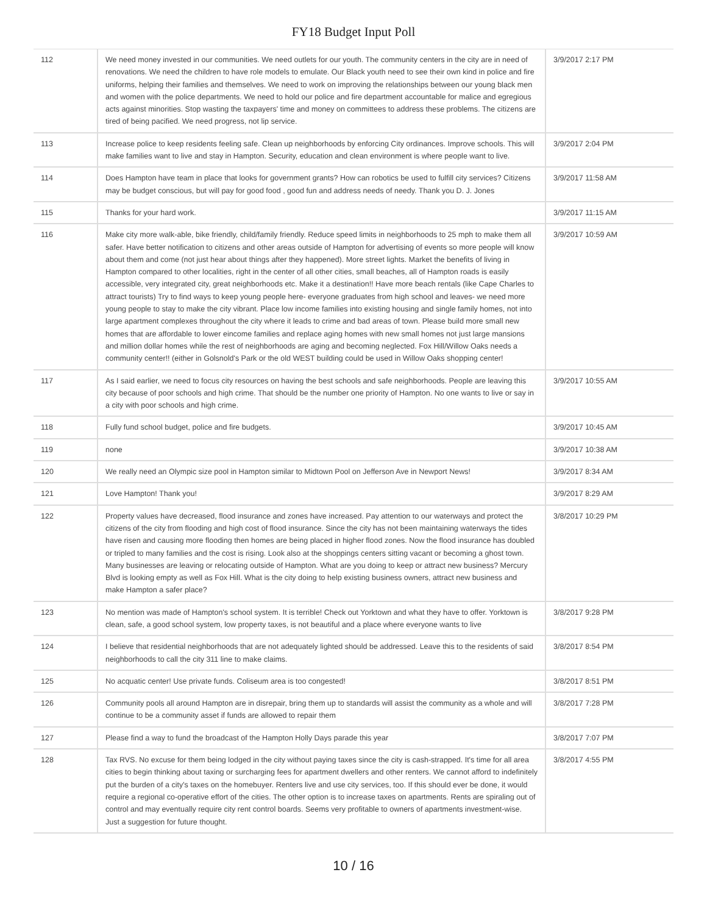FY18 Budget Input Poll
| 112 | We need money invested in our communities. We need outlets for our youth. The community centers in the city are in need of renovations. We need the children to have role models to emulate. Our Black youth need to see their own kind in police and fire uniforms, helping their families and themselves. We need to work on improving the relationships between our young black men and women with the police departments. We need to hold our police and fire department accountable for malice and egregious acts against minorities. Stop wasting the taxpayers' time and money on committees to address these problems. The citizens are tired of being pacified. We need progress, not lip service. | 3/9/2017 2:17 PM |
| 113 | Increase police to keep residents feeling safe. Clean up neighborhoods by enforcing City ordinances. Improve schools. This will make families want to live and stay in Hampton. Security, education and clean environment is where people want to live. | 3/9/2017 2:04 PM |
| 114 | Does Hampton have team in place that looks for government grants? How can robotics be used to fulfill city services? Citizens may be budget conscious, but will pay for good food , good fun and address needs of needy. Thank you D. J. Jones | 3/9/2017 11:58 AM |
| 115 | Thanks for your hard work. | 3/9/2017 11:15 AM |
| 116 | Make city more walk-able, bike friendly, child/family friendly. Reduce speed limits in neighborhoods to 25 mph to make them all safer. Have better notification to citizens and other areas outside of Hampton for advertising of events so more people will know about them and come (not just hear about things after they happened). More street lights. Market the benefits of living in Hampton compared to other localities, right in the center of all other cities, small beaches, all of Hampton roads is easily accessible, very integrated city, great neighborhoods etc. Make it a destination!! Have more beach rentals (like Cape Charles to attract tourists) Try to find ways to keep young people here- everyone graduates from high school and leaves- we need more young people to stay to make the city vibrant. Place low income families into existing housing and single family homes, not into large apartment complexes throughout the city where it leads to crime and bad areas of town. Please build more small new homes that are affordable to lower eincome families and replace aging homes with new small homes not just large mansions and million dollar homes while the rest of neighborhoods are aging and becoming neglected. Fox Hill/Willow Oaks needs a community center!! (either in Golsnold's Park or the old WEST building could be used in Willow Oaks shopping center! | 3/9/2017 10:59 AM |
| 117 | As I said earlier, we need to focus city resources on having the best schools and safe neighborhoods. People are leaving this city because of poor schools and high crime. That should be the number one priority of Hampton. No one wants to live or say in a city with poor schools and high crime. | 3/9/2017 10:55 AM |
| 118 | Fully fund school budget, police and fire budgets. | 3/9/2017 10:45 AM |
| 119 | none | 3/9/2017 10:38 AM |
| 120 | We really need an Olympic size pool in Hampton similar to Midtown Pool on Jefferson Ave in Newport News! | 3/9/2017 8:34 AM |
| 121 | Love Hampton! Thank you! | 3/9/2017 8:29 AM |
| 122 | Property values have decreased, flood insurance and zones have increased. Pay attention to our waterways and protect the citizens of the city from flooding and high cost of flood insurance. Since the city has not been maintaining waterways the tides have risen and causing more flooding then homes are being placed in higher flood zones. Now the flood insurance has doubled or tripled to many families and the cost is rising. Look also at the shoppings centers sitting vacant or becoming a ghost town. Many businesses are leaving or relocating outside of Hampton. What are you doing to keep or attract new business? Mercury Blvd is looking empty as well as Fox Hill. What is the city doing to help existing business owners, attract new business and make Hampton a safer place? | 3/8/2017 10:29 PM |
| 123 | No mention was made of Hampton's school system. It is terrible! Check out Yorktown and what they have to offer. Yorktown is clean, safe, a good school system, low property taxes, is not beautiful and a place where everyone wants to live | 3/8/2017 9:28 PM |
| 124 | I believe that residential neighborhoods that are not adequately lighted should be addressed. Leave this to the residents of said neighborhoods to call the city 311 line to make claims. | 3/8/2017 8:54 PM |
| 125 | No acquatic center! Use private funds. Coliseum area is too congested! | 3/8/2017 8:51 PM |
| 126 | Community pools all around Hampton are in disrepair, bring them up to standards will assist the community as a whole and will continue to be a community asset if funds are allowed to repair them | 3/8/2017 7:28 PM |
| 127 | Please find a way to fund the broadcast of the Hampton Holly Days parade this year | 3/8/2017 7:07 PM |
| 128 | Tax RVS. No excuse for them being lodged in the city without paying taxes since the city is cash-strapped. It's time for all area cities to begin thinking about taxing or surcharging fees for apartment dwellers and other renters. We cannot afford to indefinitely put the burden of a city's taxes on the homebuyer. Renters live and use city services, too. If this should ever be done, it would require a regional co-operative effort of the cities. The other option is to increase taxes on apartments. Rents are spiraling out of control and may eventually require city rent control boards. Seems very profitable to owners of apartments investment-wise. Just a suggestion for future thought. | 3/8/2017 4:55 PM |
10 / 16